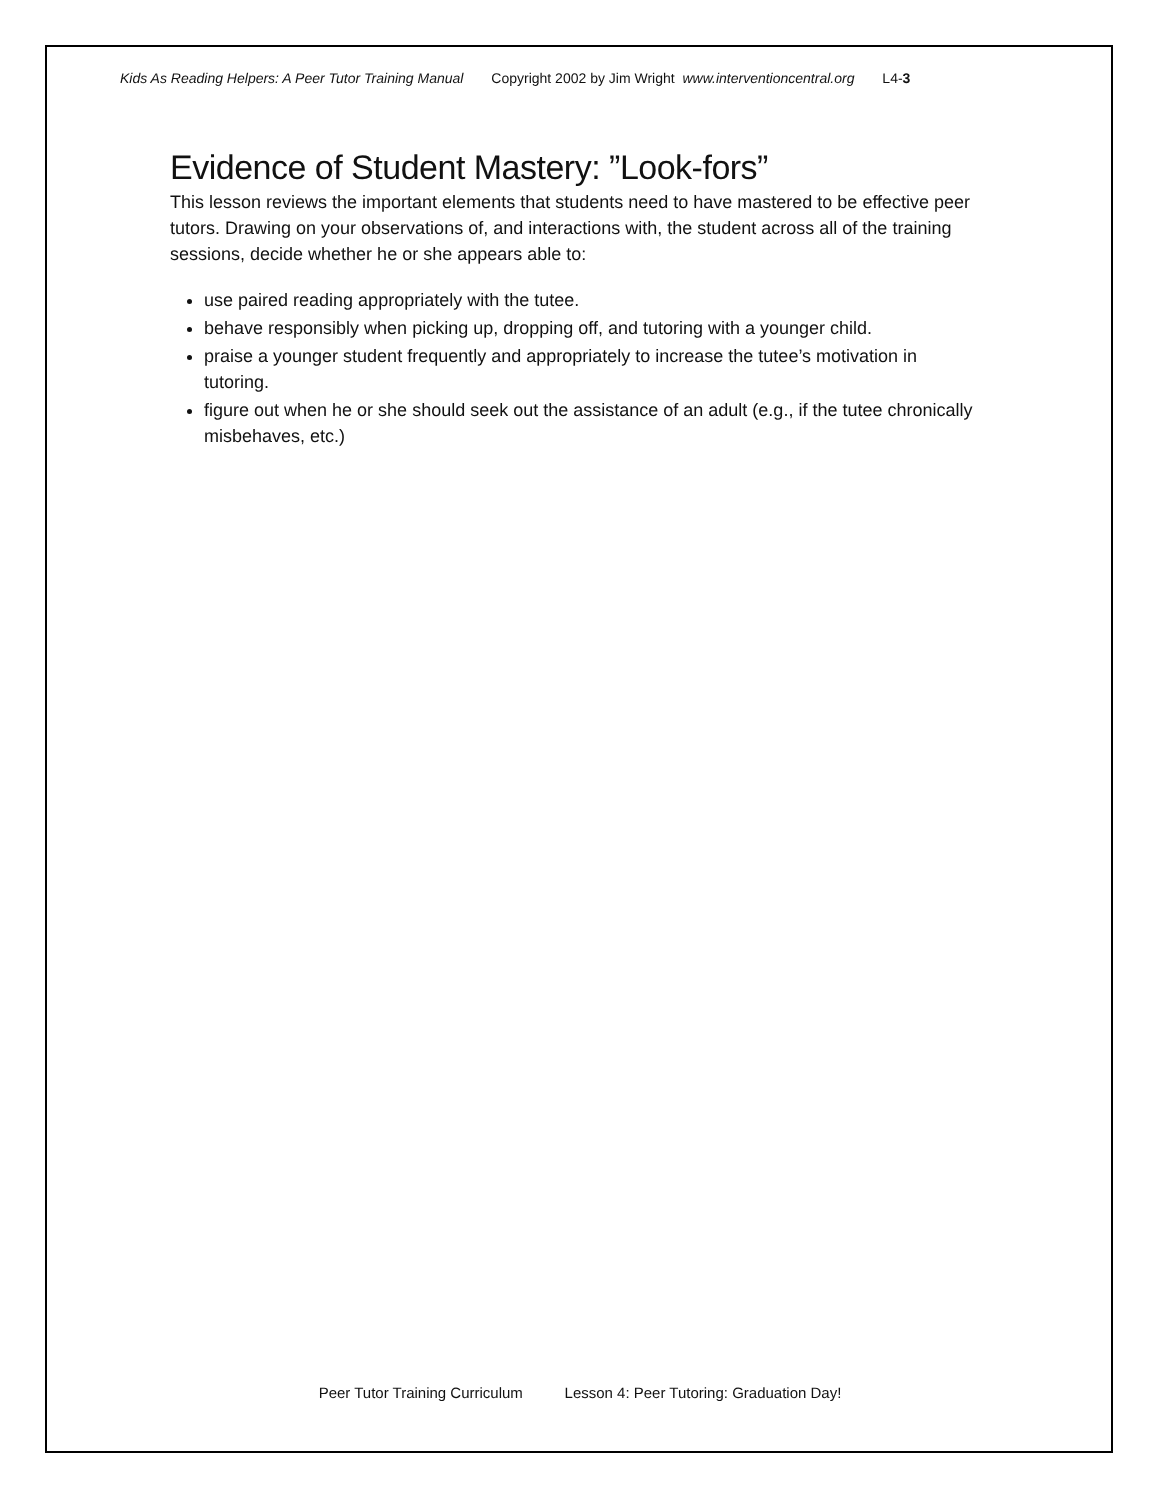Kids As Reading Helpers: A Peer Tutor Training Manual Copyright 2002 by Jim Wright www.interventioncentral.org L4-3
Evidence of Student Mastery: ”Look-fors”
This lesson reviews the important elements that students need to have mastered to be effective peer tutors. Drawing on your observations of, and interactions with, the student across all of the training sessions, decide whether he or she appears able to:
use paired reading appropriately with the tutee.
behave responsibly when picking up, dropping off, and tutoring with a younger child.
praise a younger student frequently and appropriately to increase the tutee’s motivation in tutoring.
figure out when he or she should seek out the assistance of an adult (e.g., if the tutee chronically misbehaves, etc.)
Peer Tutor Training Curriculum Lesson 4: Peer Tutoring: Graduation Day!